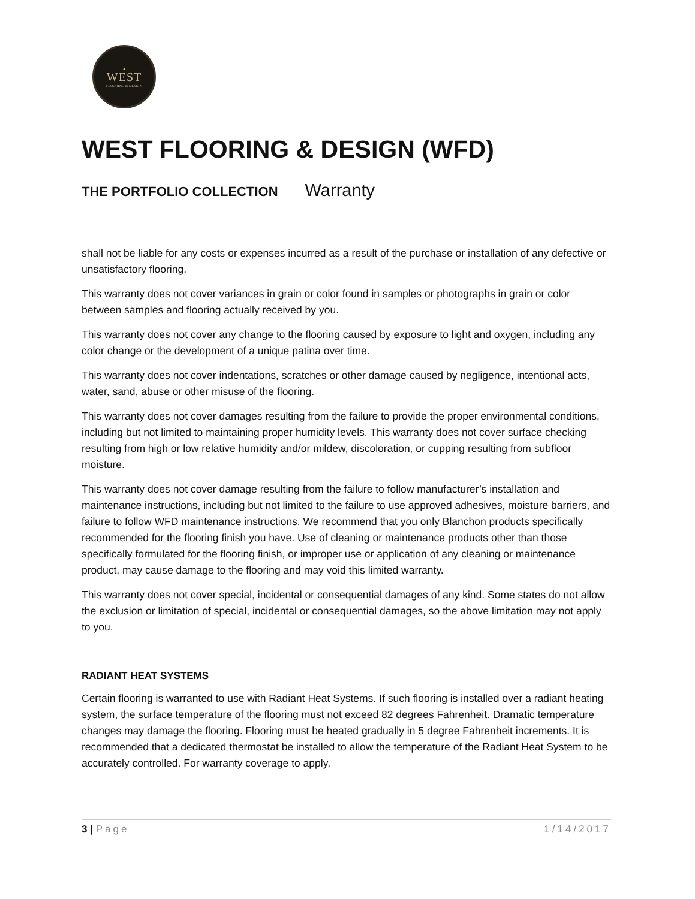▲
WEST
FLOORING & DESIGN
WEST FLOORING & DESIGN (WFD)
THE PORTFOLIO COLLECTION Warranty
shall not be liable for any costs or expenses incurred as a result of the purchase or installation of any defective or unsatisfactory flooring.
This warranty does not cover variances in grain or color found in samples or photographs in grain or color between samples and flooring actually received by you.
This warranty does not cover any change to the flooring caused by exposure to light and oxygen, including any color change or the development of a unique patina over time.
This warranty does not cover indentations, scratches or other damage caused by negligence, intentional acts, water, sand, abuse or other misuse of the flooring.
This warranty does not cover damages resulting from the failure to provide the proper environmental conditions, including but not limited to maintaining proper humidity levels. This warranty does not cover surface checking resulting from high or low relative humidity and/or mildew, discoloration, or cupping resulting from subfloor moisture.
This warranty does not cover damage resulting from the failure to follow manufacturer’s installation and maintenance instructions, including but not limited to the failure to use approved adhesives, moisture barriers, and failure to follow WFD maintenance instructions. We recommend that you only Blanchon products specifically recommended for the flooring finish you have. Use of cleaning or maintenance products other than those specifically formulated for the flooring finish, or improper use or application of any cleaning or maintenance product, may cause damage to the flooring and may void this limited warranty.
This warranty does not cover special, incidental or consequential damages of any kind. Some states do not allow the exclusion or limitation of special, incidental or consequential damages, so the above limitation may not apply to you.
RADIANT HEAT SYSTEMS
Certain flooring is warranted to use with Radiant Heat Systems. If such flooring is installed over a radiant heating system, the surface temperature of the flooring must not exceed 82 degrees Fahrenheit. Dramatic temperature changes may damage the flooring. Flooring must be heated gradually in 5 degree Fahrenheit increments. It is recommended that a dedicated thermostat be installed to allow the temperature of the Radiant Heat System to be accurately controlled. For warranty coverage to apply,
3 | Page 1/14/2017